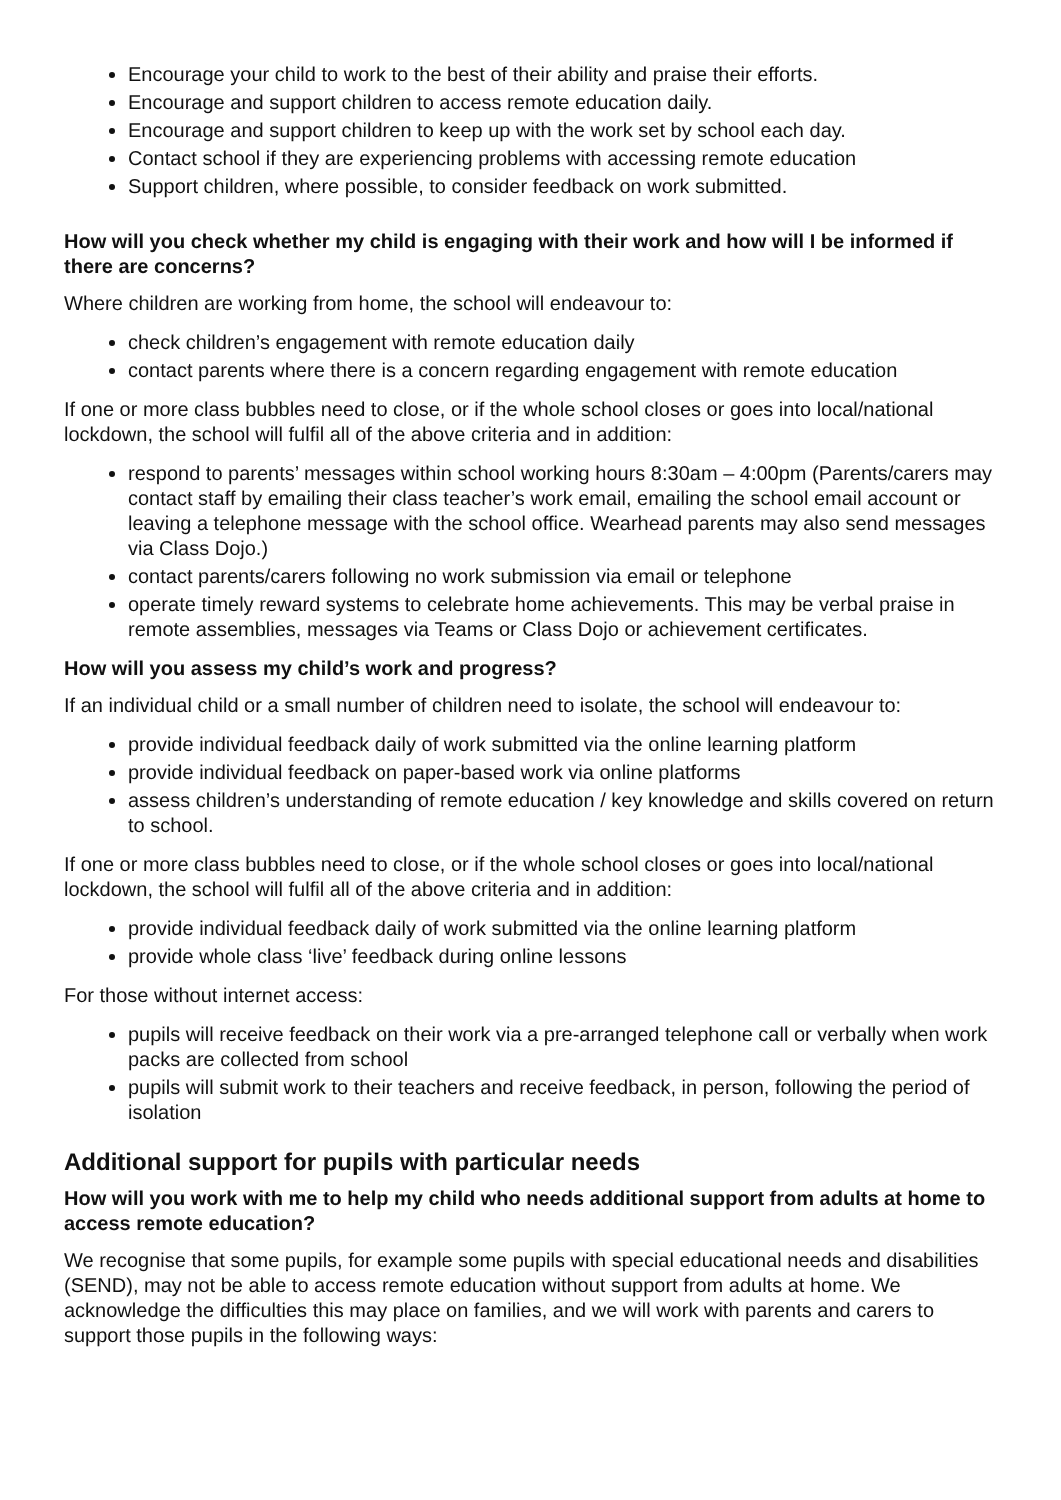Encourage your child to work to the best of their ability and praise their efforts.
Encourage and support children to access remote education daily.
Encourage and support children to keep up with the work set by school each day.
Contact school if they are experiencing problems with accessing remote education
Support children, where possible, to consider feedback on work submitted.
How will you check whether my child is engaging with their work and how will I be informed if there are concerns?
Where children are working from home, the school will endeavour to:
check children’s engagement with remote education daily
contact parents where there is a concern regarding engagement with remote education
If one or more class bubbles need to close, or if the whole school closes or goes into local/national lockdown, the school will fulfil all of the above criteria and in addition:
respond to parents’ messages within school working hours 8:30am – 4:00pm (Parents/carers may contact staff by emailing their class teacher’s work email, emailing the school email account or leaving a telephone message with the school office. Wearhead parents may also send messages via Class Dojo.)
contact parents/carers following no work submission via email or telephone
operate timely reward systems to celebrate home achievements. This may be verbal praise in remote assemblies, messages via Teams or Class Dojo or achievement certificates.
How will you assess my child’s work and progress?
If an individual child or a small number of children need to isolate, the school will endeavour to:
provide individual feedback daily of work submitted via the online learning platform
provide individual feedback on paper-based work via online platforms
assess children’s understanding of remote education / key knowledge and skills covered on return to school.
If one or more class bubbles need to close, or if the whole school closes or goes into local/national lockdown, the school will fulfil all of the above criteria and in addition:
provide individual feedback daily of work submitted via the online learning platform
provide whole class ‘live’ feedback during online lessons
For those without internet access:
pupils will receive feedback on their work via a pre-arranged telephone call or verbally when work packs are collected from school
pupils will submit work to their teachers and receive feedback, in person, following the period of isolation
Additional support for pupils with particular needs
How will you work with me to help my child who needs additional support from adults at home to access remote education?
We recognise that some pupils, for example some pupils with special educational needs and disabilities (SEND), may not be able to access remote education without support from adults at home. We acknowledge the difficulties this may place on families, and we will work with parents and carers to support those pupils in the following ways: